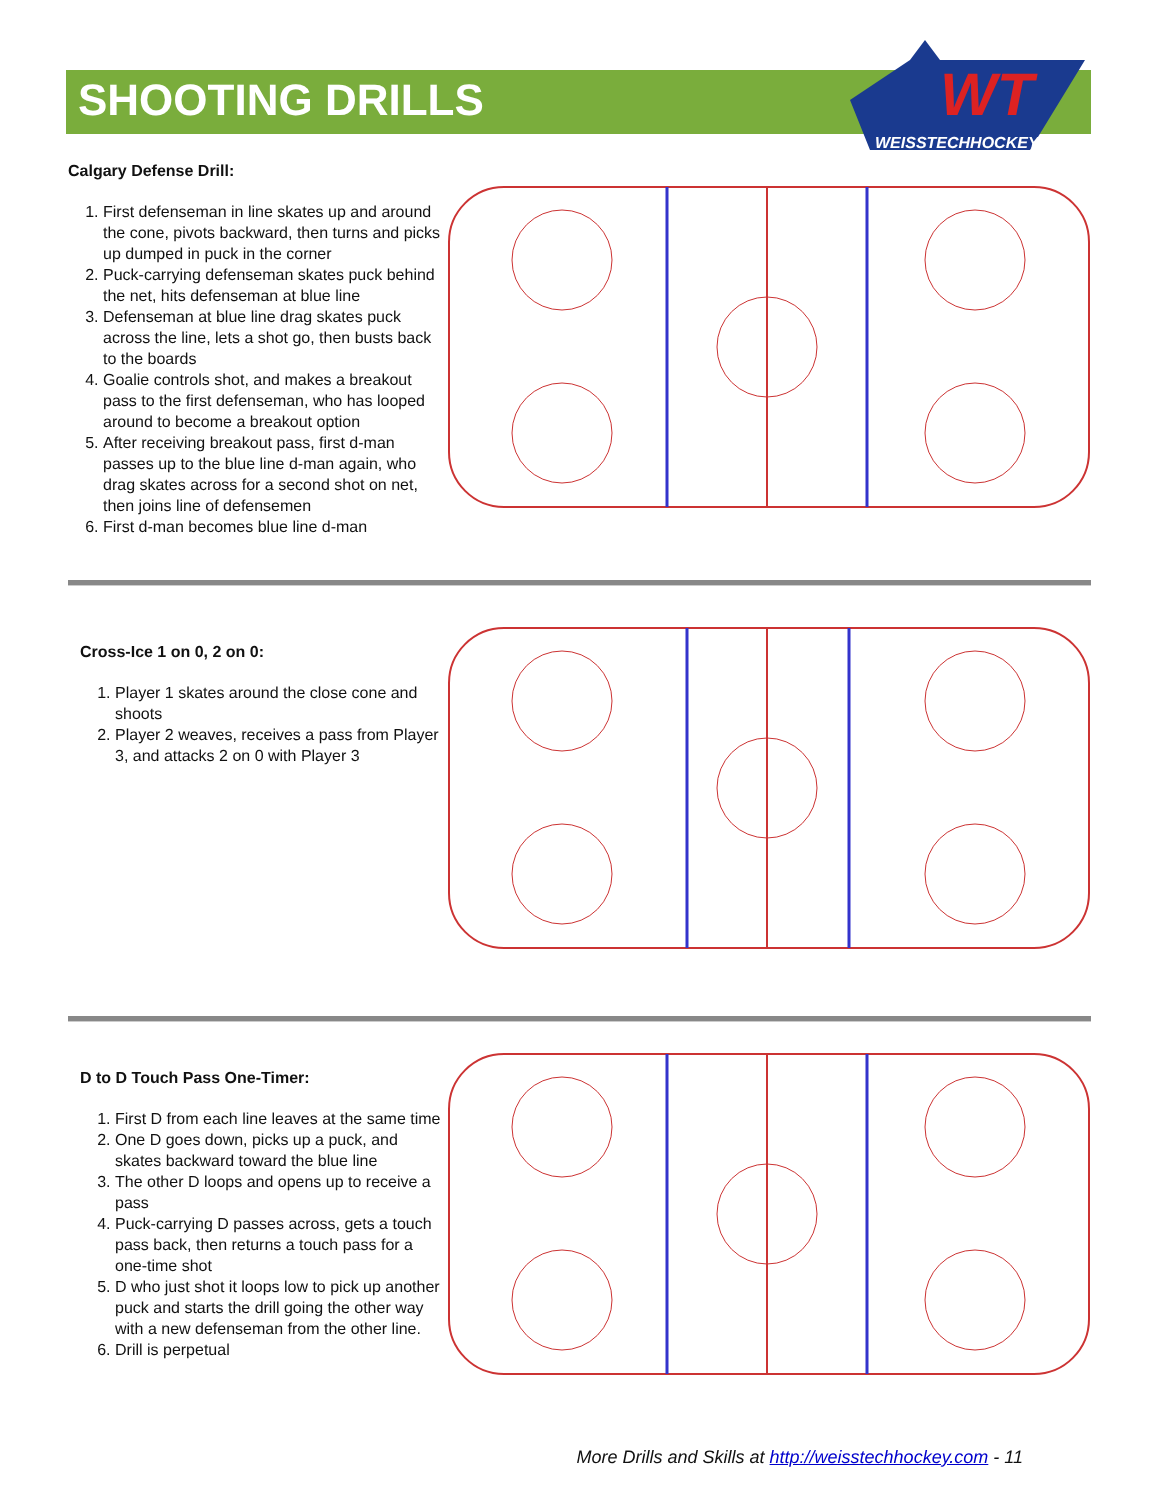SHOOTING DRILLS
WEISSTECHHOCKEY
WT
Calgary Defense Drill:
1. First defenseman in line skates up and around the cone, pivots backward, then turns and picks up dumped in puck in the corner
2. Puck-carrying defenseman skates puck behind the net, hits defenseman at blue line
3. Defenseman at blue line drag skates puck across the line, lets a shot go, then busts back to the boards
4. Goalie controls shot, and makes a breakout pass to the first defenseman, who has looped around to become a breakout option
5. After receiving breakout pass, first d-man passes up to the blue line d-man again, who drag skates across for a second shot on net, then joins line of defensemen
6. First d-man becomes blue line d-man
Cross-Ice 1 on 0, 2 on 0:
1. Player 1 skates around the close cone and shoots
2. Player 2 weaves, receives a pass from Player 3, and attacks 2 on 0 with Player 3
D to D Touch Pass One-Timer:
1. First D from each line leaves at the same time
2. One D goes down, picks up a puck, and skates backward toward the blue line
3. The other D loops and opens up to receive a pass
4. Puck-carrying D passes across, gets a touch pass back, then returns a touch pass for a one-time shot
5. D who just shot it loops low to pick up another puck and starts the drill going the other way with a new defenseman from the other line.
6. Drill is perpetual
More Drills and Skills at http://weisstechhockey.com - 11